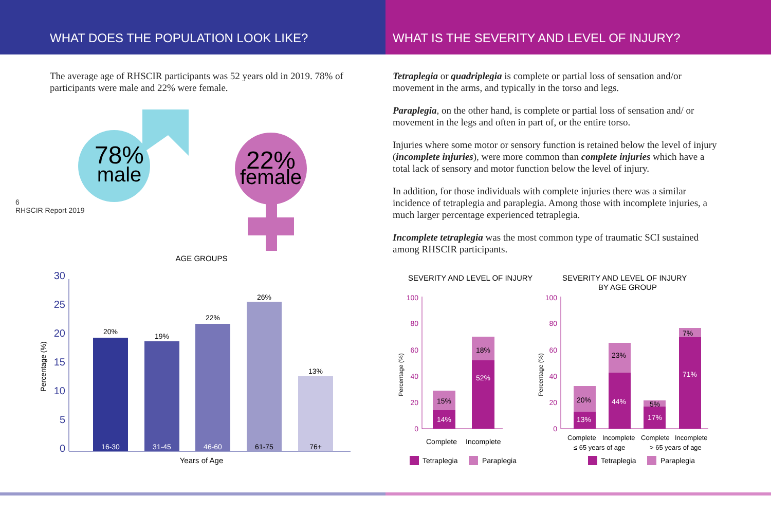WHAT DOES THE POPULATION LOOK LIKE? WHAT IS THE SEVERITY AND LEVEL OF INJURY?
6
RHSCIR Report 2019
The average age of RHSCIR participants was 52 years old in 2019. 78% of participants were male and 22% were female.
78%
male
22%
female
AGE GROUPS
30
25
20
15
10
5
0
20%
19%
22%
26%
13%
16-30
31-45
46-60
61-75
76+
Years of Age
Percentage (%)
Tetraplegia or quadriplegia is complete or partial loss of sensation and/or movement in the arms, and typically in the torso and legs.
Paraplegia, on the other hand, is complete or partial loss of sensation and/ or movement in the legs and often in part of, or the entire torso.
Injuries where some motor or sensory function is retained below the level of injury (incomplete injuries), were more common than complete injuries which have a total lack of sensory and motor function below the level of injury.
In addition, for those individuals with complete injuries there was a similar incidence of tetraplegia and paraplegia. Among those with incomplete injuries, a much larger percentage experienced tetraplegia.
Incomplete tetraplegia was the most common type of traumatic SCI sustained among RHSCIR participants.
SEVERITY AND LEVEL OF INJURY
SEVERITY AND LEVEL OF INJURY
BY AGE GROUP
100
80
60
40
20
0
100
80
60
40
20
0
15%
14%
18%
52%
20%
13%
23%
44%
5%
17%
7%
71%
Complete
Incomplete
Complete
Incomplete
Complete
Incomplete
≤ 65 years of age
> 65 years of age
Tetraplegia
Paraplegia
Tetraplegia
Paraplegia
Percentage (%)
Percentage (%)